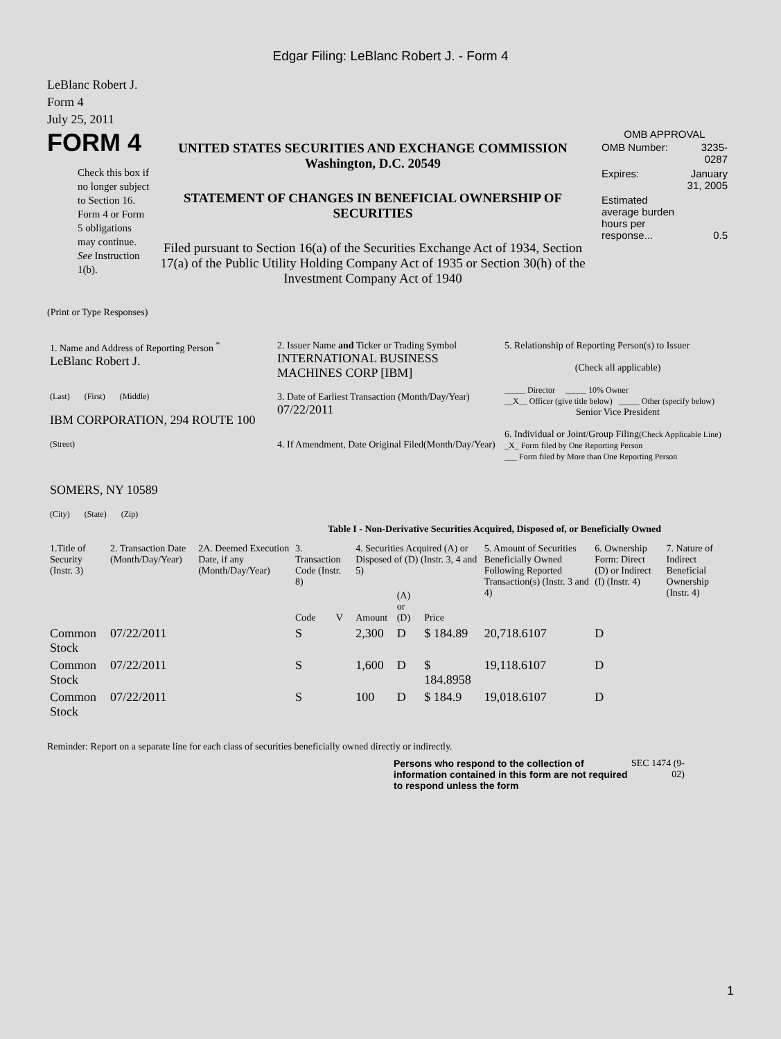Edgar Filing: LeBlanc Robert J. - Form 4
LeBlanc Robert J.
Form 4
July 25, 2011
FORM 4
Check this box if no longer subject to Section 16. Form 4 or Form 5 obligations may continue. See Instruction 1(b).
UNITED STATES SECURITIES AND EXCHANGE COMMISSION
Washington, D.C. 20549
STATEMENT OF CHANGES IN BENEFICIAL OWNERSHIP OF SECURITIES
Filed pursuant to Section 16(a) of the Securities Exchange Act of 1934, Section 17(a) of the Public Utility Holding Company Act of 1935 or Section 30(h) of the Investment Company Act of 1940
OMB APPROVAL
| OMB Number: | 3235-0287 |
| Expires: | January 31, 2005 |
| Estimated average burden hours per response... | 0.5 |
(Print or Type Responses)
| 1. Name and Address of Reporting Person <sup>*</sup> LeBlanc Robert J. (Last) (First) (Middle) IBM CORPORATION, 294 ROUTE 100 (Street) SOMERS, NY 10589 (City) (State) (Zip) | 2. Issuer Name and Ticker or Trading Symbol INTERNATIONAL BUSINESS MACHINES CORP [IBM] 3. Date of Earliest Transaction (Month/Day/Year) 07/22/2011 4. If Amendment, Date Original Filed(Month/Day/Year) | 5. Relationship of Reporting Person(s) to Issuer (Check all applicable) _____ Director _____ 10% Owner __X__ Officer (give title below) _____ Other (specify below) Senior Vice President 6. Individual or Joint/Group Filing (Check Applicable Line) _X_ Form filed by One Reporting Person ___ Form filed by More than One Reporting Person |
Table I - Non-Derivative Securities Acquired, Disposed of, or Beneficially Owned
| 1.Title of Security (Instr. 3) | 2. Transaction Date (Month/Day/Year) | 2A. Deemed Execution Date, if any (Month/Day/Year) | 3. Transaction Code (Instr. 8) | | 4. Securities Acquired (A) or Disposed of (D) (Instr. 3, 4 and 5) | | | 5. Amount of Securities Beneficially Owned Following Reported Transaction(s) (Instr. 3 and 4) | 6. Ownership Form: Direct (D) or Indirect (I) (Instr. 4) | 7. Nature of Indirect Beneficial Ownership (Instr. 4) |
| --- | --- | --- | --- | --- | --- | --- | --- | --- | --- | --- |
| | | | Code | V | Amount | (A) or (D) | Price | | | |
| Common Stock | 07/22/2011 | | S | | 2,300 | D | $ 184.89 | 20,718.6107 | D | |
| Common Stock | 07/22/2011 | | S | | 1,600 | D | $ 184.8958 | 19,118.6107 | D | |
| Common Stock | 07/22/2011 | | S | | 100 | D | $ 184.9 | 19,018.6107 | D | |
Reminder: Report on a separate line for each class of securities beneficially owned directly or indirectly.
Persons who respond to the collection of information contained in this form are not required to respond unless the form
SEC 1474 (9-02)
1